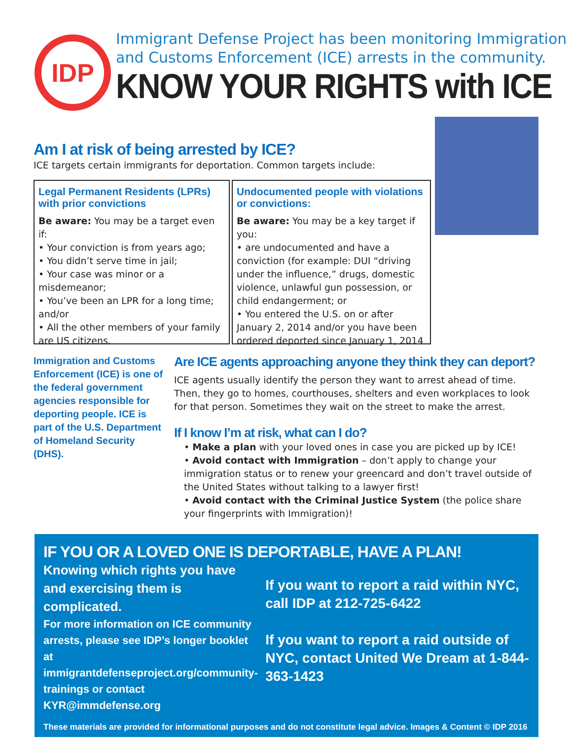IDP
Immigrant Defense Project has been monitoring Immigration
and Customs Enforcement (ICE) arrests in the community.
KNOW YOUR RIGHTS with ICE
Am I at risk of being arrested by ICE?
ICE targets certain immigrants for deportation. Common targets include:
Legal Permanent Residents (LPRs) with prior convictions
Be aware: You may be a target even if:
• Your conviction is from years ago;
• You didn’t serve time in jail;
• Your case was minor or a misdemeanor;
• You’ve been an LPR for a long time; and/or
• All the other members of your family are US citizens.
Undocumented people with violations or convictions:
Be aware: You may be a key target if you:
• are undocumented and have a conviction (for example: DUI “driving under the influence,” drugs, domestic violence, unlawful gun possession, or child endangerment; or
• You entered the U.S. on or after January 2, 2014 and/or you have been ordered deported since January 1, 2014
Immigration and Customs Enforcement (ICE) is one of the federal government agencies responsible for deporting people. ICE is part of the U.S. Department of Homeland Security (DHS).
Are ICE agents approaching anyone they think they can deport?
ICE agents usually identify the person they want to arrest ahead of time. Then, they go to homes, courthouses, shelters and even workplaces to look for that person. Sometimes they wait on the street to make the arrest.
If I know I’m at risk, what can I do?
• Make a plan with your loved ones in case you are picked up by ICE!
• Avoid contact with Immigration – don’t apply to change your immigration status or to renew your greencard and don’t travel outside of the United States without talking to a lawyer first!
• Avoid contact with the Criminal Justice System (the police share your fingerprints with Immigration)!
IF YOU OR A LOVED ONE IS DEPORTABLE, HAVE A PLAN!
Knowing which rights you have and exercising them is complicated.
For more information on ICE community arrests, please see IDP’s longer booklet at immigrantdefenseproject.org/community-trainings or contact KYR@immdefense.org
If you want to report a raid within NYC, call IDP at 212-725-6422
If you want to report a raid outside of NYC, contact United We Dream at 1-844-363-1423
These materials are provided for informational purposes and do not constitute legal advice. Images & Content © IDP 2016